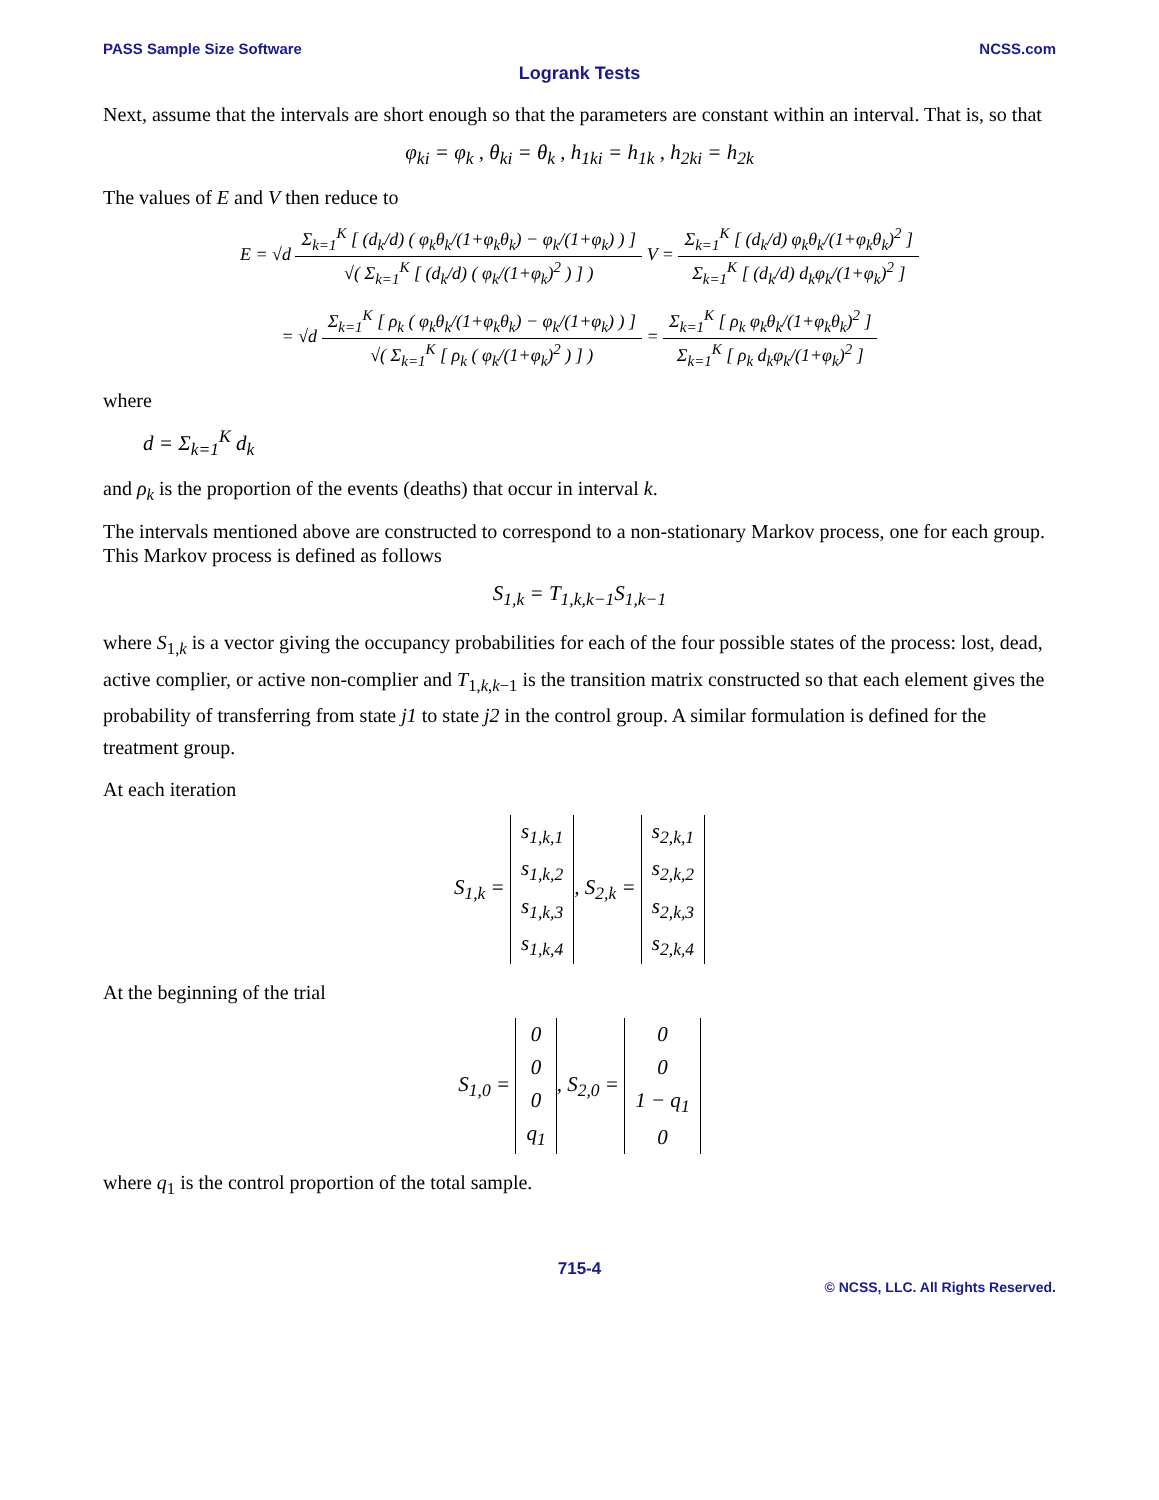PASS Sample Size Software NCSS.com
Logrank Tests
Next, assume that the intervals are short enough so that the parameters are constant within an interval. That is, so that
φ<sub>ki</sub> = φ<sub>k</sub> , θ<sub>ki</sub> = θ<sub>k</sub> , h<sub>1ki</sub> = h<sub>1k</sub> , h<sub>2ki</sub> = h<sub>2k</sub>
The values of E and V then reduce to
E = √d Σ<sub>k=1</sub><sup>K</sup> [ (d<sub>k</sub>/d) ( φ<sub>k</sub>θ<sub>k</sub>/(1+φ<sub>k</sub>θ<sub>k</sub>) − φ<sub>k</sub>/(1+φ<sub>k</sub>) ) ] √( Σ<sub>k=1</sub><sup>K</sup> [ (d<sub>k</sub>/d) ( φ<sub>k</sub>/(1+φ<sub>k</sub>)<sup>2</sup> ) ] ) V = Σ<sub>k=1</sub><sup>K</sup> [ (d<sub>k</sub>/d) φ<sub>k</sub>θ<sub>k</sub>/(1+φ<sub>k</sub>θ<sub>k</sub>)<sup>2</sup> ] Σ<sub>k=1</sub><sup>K</sup> [ (d<sub>k</sub>/d) d<sub>k</sub>φ<sub>k</sub>/(1+φ<sub>k</sub>)<sup>2</sup> ]
= √d Σ<sub>k=1</sub><sup>K</sup> [ ρ<sub>k</sub> ( φ<sub>k</sub>θ<sub>k</sub>/(1+φ<sub>k</sub>θ<sub>k</sub>) − φ<sub>k</sub>/(1+φ<sub>k</sub>) ) ] √( Σ<sub>k=1</sub><sup>K</sup> [ ρ<sub>k</sub> ( φ<sub>k</sub>/(1+φ<sub>k</sub>)<sup>2</sup> ) ] ) = Σ<sub>k=1</sub><sup>K</sup> [ ρ<sub>k</sub> φ<sub>k</sub>θ<sub>k</sub>/(1+φ<sub>k</sub>θ<sub>k</sub>)<sup>2</sup> ] Σ<sub>k=1</sub><sup>K</sup> [ ρ<sub>k</sub> d<sub>k</sub>φ<sub>k</sub>/(1+φ<sub>k</sub>)<sup>2</sup> ]
where
d = Σ<sub>k=1</sub><sup>K</sup> d<sub>k</sub>
and ρ<sub>k</sub> is the proportion of the events (deaths) that occur in interval k.
The intervals mentioned above are constructed to correspond to a non-stationary Markov process, one for each group. This Markov process is defined as follows
S<sub>1,k</sub> = T<sub>1,k,k−1</sub>S<sub>1,k−1</sub>
where S<sub>1,k</sub> is a vector giving the occupancy probabilities for each of the four possible states of the process: lost, dead, active complier, or active non-complier and T<sub>1,k,k−1</sub> is the transition matrix constructed so that each element gives the probability of transferring from state j1 to state j2 in the control group. A similar formulation is defined for the treatment group.
At each iteration
S<sub>1,k</sub> =
| s<sub>1,k,1</sub> |
| s<sub>1,k,2</sub> |
| s<sub>1,k,3</sub> |
| s<sub>1,k,4</sub> |
, S<sub>2,k</sub> =
| s<sub>2,k,1</sub> |
| s<sub>2,k,2</sub> |
| s<sub>2,k,3</sub> |
| s<sub>2,k,4</sub> |
At the beginning of the trial
S<sub>1,0</sub> =
| 0 |
| 0 |
| 0 |
| q<sub>1</sub> |
, S<sub>2,0</sub> =
| 0 |
| 0 |
| 1 − q<sub>1</sub> |
| 0 |
where q<sub>1</sub> is the control proportion of the total sample.
715-4
© NCSS, LLC. All Rights Reserved.